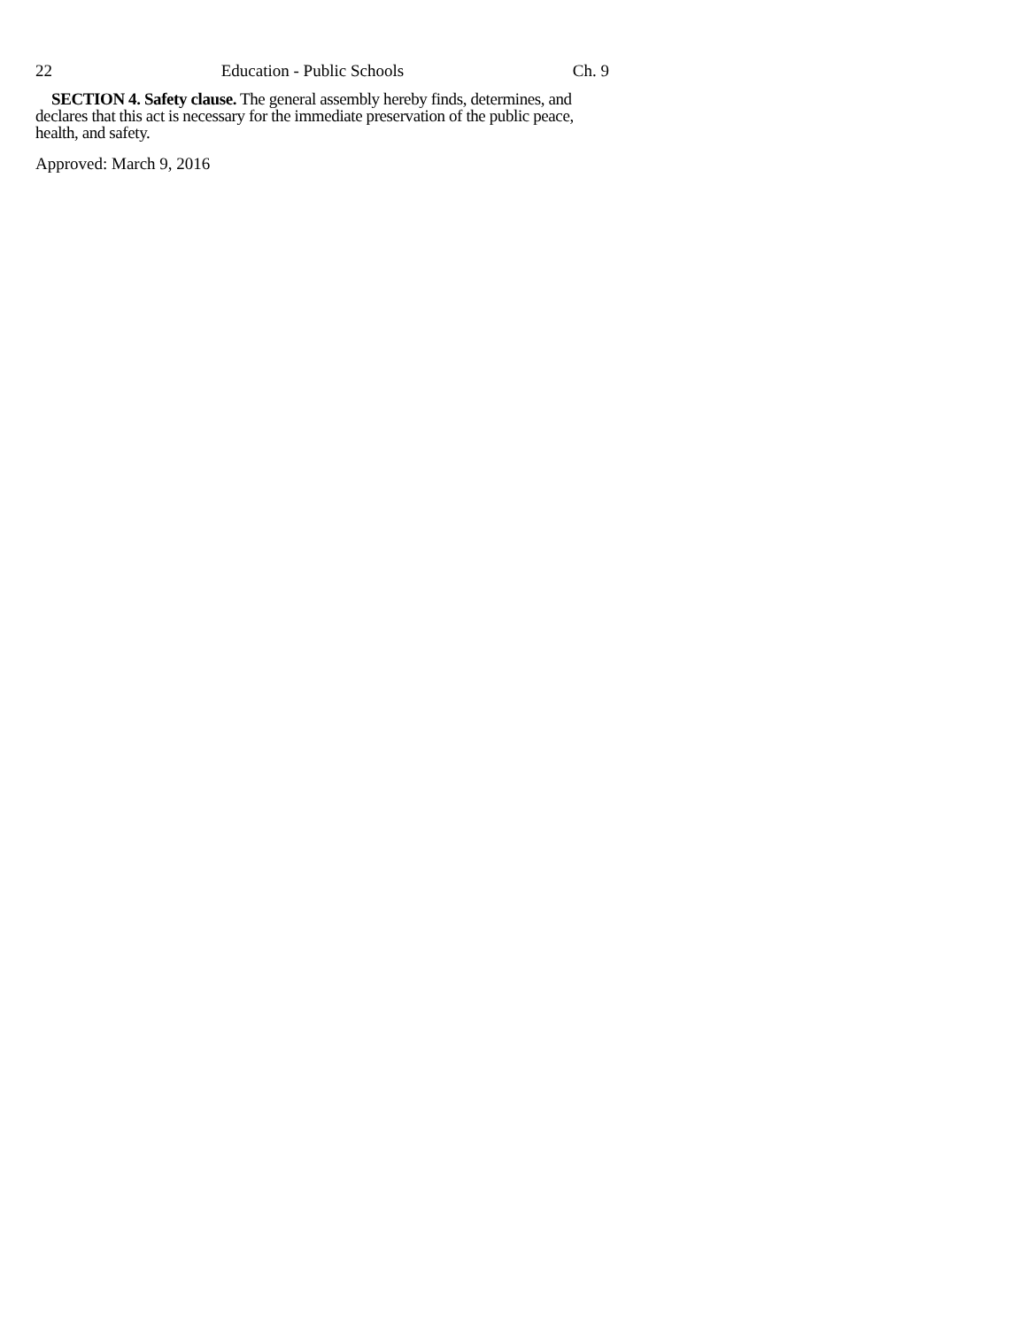22 Education - Public Schools Ch. 9
SECTION 4. Safety clause. The general assembly hereby finds, determines, and declares that this act is necessary for the immediate preservation of the public peace, health, and safety.
Approved: March 9, 2016